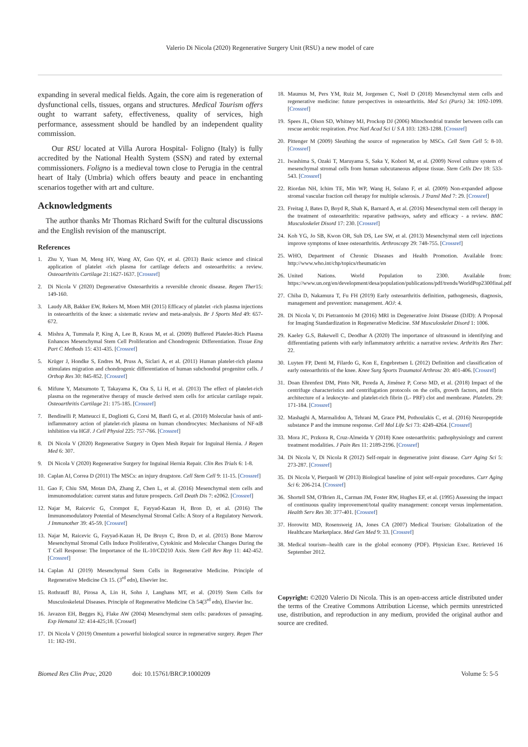Valerio Di Nicola (2020) Regenerative Surgery Unit (RSU) a new model of care
expanding in several medical fields. Again, the core aim is regeneration of dysfunctional cells, tissues, organs and structures. Medical Tourism offers ought to warrant safety, effectiveness, quality of services, high performance, assessment should be handled by an independent quality commission.
Our RSU located at Villa Aurora Hospital- Foligno (Italy) is fully accredited by the National Health System (SSN) and rated by external commissioners. Foligno is a medieval town close to Perugia in the central heart of Italy (Umbria) which offers beauty and peace in enchanting scenarios together with art and culture.
Acknowledgments
The author thanks Mr Thomas Richard Swift for the cultural discussions and the English revision of the manuscript.
References
1. Zhu Y, Yuan M, Meng HY, Wang AY, Guo QY, et al. (2013) Basic science and clinical application of platelet -rich plasma for cartilage defects and osteoarthritis: a review. Osteoarthritis Cartilage 21:1627-1637. [Crossref]
2. Di Nicola V (2020) Degenerative Osteoarthritis a reversible chronic disease. Regen Ther15: 149-160.
3. Laudy AB, Bakker EW, Rekers M, Moen MH (2015) Efficacy of platelet -rich plasma injections in osteoarthritis of the knee: a sistematic review and meta-analysis. Br J Sports Med 49: 657-672.
4. Mishra A, Tummala P, King A, Lee B, Kraus M, et al. (2009) Buffered Platelet-Rich Plasma Enhances Mesenchymal Stem Cell Proliferation and Chondrogenic Differentiation. Tissue Eng Part C Methods 15: 431-435. [Crossref]
5. Krüger J, Hondke S, Endres M, Pruss A, Siclari A, et al. (2011) Human platelet-rich plasma stimulates migration and chondrogenic differentiation of human subchondral progenitor cells. J Orthop Res 30: 845-852. [Crossref]
6. Mifune Y, Matsumoto T, Takayama K, Ota S, Li H, et al. (2013) The effect of platelet-rich plasma on the regenerative therapy of muscle derived stem cells for articular cartilage repair. Osteoarthritis Cartilage 21: 175-185. [Crossref]
7. Bendinelli P, Matteucci E, Dogliotti G, Corsi M, Banfi G, et al. (2010) Molecular basis of anti-inflammatory action of platelet-rich plasma on human chondrocytes: Mechanisms of NF-κB inhibition via HGF. J Cell Physiol 225: 757-766. [Crossref]
8. Di Nicola V (2020) Regenerative Surgery in Open Mesh Repair for Inguinal Hernia. J Regen Med 6: 307.
9. Di Nicola V (2020) Regenerative Surgery for Inguinal Hernia Repair. Clin Res Trials 6: 1-8.
10. Caplan AI, Correa D (2011) The MSCs: an injury drugstore. Cell Stem Cell 9: 11-15. [Crossref]
11. Gao F, Chiu SM, Motan DA, Zhang Z, Chen L, et al. (2016) Mesenchymal stem cells and immunomodulation: current status and future prospects. Cell Death Dis 7: e2062. [Crossref]
12. Najar M, Raicevic G, Crompot E, Fayyad-Kazan H, Bron D, et al. (2016) The Immunomodulatory Potential of Mesenchymal Stromal Cells: A Story of a Regulatory Network. J Immunother 39: 45-59. [Crossref]
13. Najar M, Raicevic G, Fayyad-Kazan H, De Bruyn C, Bron D, et al. (2015) Bone Marrow Mesenchymal Stromal Cells Induce Proliferative, Cytokinic and Molecular Changes During the T Cell Response: The Importance of the IL-10/CD210 Axis. Stem Cell Rev Rep 11: 442-452. [Crossref]
14. Caplan AI (2019) Mesenchymal Stem Cells in Regenerative Medicine. Principle of Regenerative Medicine Ch 15. (3<sup>rd</sup> edn), Elsevier Inc.
15. Rothrauff BJ, Pirosa A, Lin H, Sohn J, Langhans MT, et al. (2019) Stem Cells for Musculoskeletal Diseases. Principle of Regenerative Medicine Ch 54(3<sup>rd</sup> edn), Elsevier Inc.
16. Javazon EH, Begges Kj, Flake AW (2004) Mesenchymal stem cells: paradoxes of passaging. Exp Hematol 32: 414-425;18. [Crossef]
17. Di Nicola V (2019) Omentum a powerful biological source in regenerative surgery. Regen Ther 11: 182-191.
18. Maumus M, Pers YM, Ruiz M, Jorgensen C, Noël D (2018) Mesenchymal stem cells and regenerative medicine: future perspectives in osteoarthritis. Med Sci (Paris) 34: 1092-1099. [Crossref]
19. Spees JL, Olson SD, Whitney MJ, Prockop DJ (2006) Mitochondrial transfer between cells can rescue aerobic respiration. Proc Natl Acad Sci U S A 103: 1283-1288. [Crossref]
20. Pittenger M (2009) Sleuthing the source of regeneration by MSCs. Cell Stem Cell 5: 8-10. [Crossref]
21. Iwashima S, Ozaki T, Maruyama S, Saka Y, Kobori M, et al. (2009) Novel culture system of mesenchymal stromal cells from human subcutaneous adipose tissue. Stem Cells Dev 18: 533-543. [Crossref]
22. Riordan NH, Ichim TE, Min WP, Wang H, Solano F, et al. (2009) Non-expanded adipose stromal vascular fraction cell therapy for multiple sclerosis. J Transl Med 7: 29. [Crossref]
23. Freitag J, Bates D, Boyd R, Shah K, Barnard A, et al. (2016) Mesenchymal stem cell therapy in the treatment of osteoarthritis: reparative pathways, safety and efficacy - a review. BMC Musculoskelet Disord 17: 230. [Crossref]
24. Koh YG, Jo SB, Kwon OR, Suh DS, Lee SW, et al. (2013) Mesenchymal stem cell injections improve symptoms of knee osteoarthritis. Arthroscopy 29: 748-755. [Crossref]
25. WHO, Department of Chronic Diseases and Health Promotion. Available from: http://www.who.int/chp/topics/rheumatic/en
26. United Nations. World Population to 2300. Available from: https://www.un.org/en/development/desa/population/publications/pdf/trends/WorldPop2300final.pdf
27. Chiba D, Nakamura T, Fu FH (2019) Early osteoarthritis definition, pathogenesis, diagnosis, management and prevention: management. AOJ: 4.
28. Di Nicola V, Di Pietrantonio M (2016) MRI in Degenerative Joint Disease (DJD): A Proposal for Imaging Standardization in Regenerative Medicine. SM Musculoskelet Disord 1: 1006.
29. Kaeley G.S, Bakewell C, Deodhar A (2020) The importance of ultrasound in identifying and differentiating patients with early inflammatory arthritis: a narrative review. Arthritis Res Ther: 22.
30. Luyten FP, Denti M, Filardo G, Kon E, Engebretsen L (2012) Definition and classification of early osteoarthritis of the knee. Knee Surg Sports Traumatol Arthrosc 20: 401-406. [Crossref]
31. Doan Ehrenfest DM, Pinto NR, Pereda A, Jiménez P, Corso MD, et al. (2018) Impact of the centrifuge characteristics and centrifugation protocols on the cells, growth factors, and fibrin architecture of a leukocyte- and platelet-rich fibrin (L- PRF) clot and membrane. Platelets. 29: 171-184. [Crossref]
32. Mashaghi A, Marmalidou A, Tehrani M, Grace PM, Pothoulakis C, et al. (2016) Neuropeptide substance P and the immune response. Cell Mol Life Sci 73: 4249-4264. [Crossref]
33. Mora JC, Przkora R, Cruz-Almeida Y (2018) Knee osteoarthritis: pathophysiology and current treatment modalities. J Pain Res 11: 2189-2196. [Crossref]
34. Di Nicola V, Di Nicola R (2012) Self-repair in degenerative joint disease. Curr Aging Sci 5: 273-287. [Crossref]
35. Di Nicola V, Pierpaoli W (2013) Biological baseline of joint self-repair procedures. Curr Aging Sci 6: 206-214. [Crossref]
36. Shortell SM, O'Brien JL, Carman JM, Foster RW, Hughes EF, et al. (1995) Assessing the impact of continuous quality improvement/total quality management: concept versus implementation. Health Serv Res 30: 377-401. [Crossref]
37. Horowitz MD, Rosensweig JA, Jones CA (2007) Medical Tourism: Globalization of the Healthcare Marketplace. Med Gen Med 9: 33. [Crossref]
38. Medical tourism--health care in the global economy (PDF). Physician Exec. Retrieved 16 September 2012.
Copyright: ©2020 Valerio Di Nicola. This is an open-access article distributed under the terms of the Creative Commons Attribution License, which permits unrestricted use, distribution, and reproduction in any medium, provided the original author and source are credited.
Biomed Res Clin Prac, 2020 doi: 10.15761/BRCP.1000209 Volume 5: 5-5